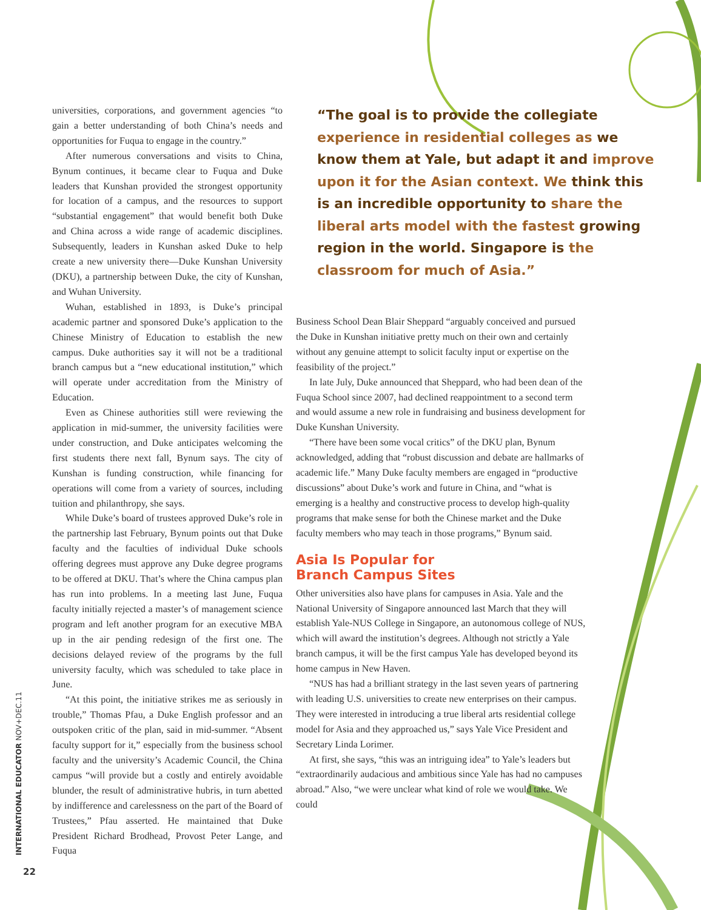universities, corporations, and government agencies “to gain a better understanding of both China’s needs and opportunities for Fuqua to engage in the country.”
After numerous conversations and visits to China, Bynum continues, it became clear to Fuqua and Duke leaders that Kunshan provided the strongest opportunity for location of a campus, and the resources to support “substantial engagement” that would benefit both Duke and China across a wide range of academic disciplines. Subsequently, leaders in Kunshan asked Duke to help create a new university there—Duke Kunshan University (DKU), a partnership between Duke, the city of Kunshan, and Wuhan University.
Wuhan, established in 1893, is Duke’s principal academic partner and sponsored Duke’s application to the Chinese Ministry of Education to establish the new campus. Duke authorities say it will not be a traditional branch campus but a “new educational institution,” which will operate under accreditation from the Ministry of Education.
Even as Chinese authorities still were reviewing the application in mid-summer, the university facilities were under construction, and Duke anticipates welcoming the first students there next fall, Bynum says. The city of Kunshan is funding construction, while financing for operations will come from a variety of sources, including tuition and philanthropy, she says.
While Duke’s board of trustees approved Duke’s role in the partnership last February, Bynum points out that Duke faculty and the faculties of individual Duke schools offering degrees must approve any Duke degree programs to be offered at DKU. That’s where the China campus plan has run into problems. In a meeting last June, Fuqua faculty initially rejected a master’s of management science program and left another program for an executive MBA up in the air pending redesign of the first one. The decisions delayed review of the programs by the full university faculty, which was scheduled to take place in June.
“At this point, the initiative strikes me as seriously in trouble,” Thomas Pfau, a Duke English professor and an outspoken critic of the plan, said in mid-summer. “Absent faculty support for it,” especially from the business school faculty and the university’s Academic Council, the China campus “will provide but a costly and entirely avoidable blunder, the result of administrative hubris, in turn abetted by indifference and carelessness on the part of the Board of Trustees,” Pfau asserted. He maintained that Duke President Richard Brodhead, Provost Peter Lange, and Fuqua
“The goal is to provide the collegiate experience in residential colleges as we know them at Yale, but adapt it and improve upon it for the Asian context. We think this is an incredible opportunity to share the liberal arts model with the fastest growing region in the world. Singapore is the classroom for much of Asia.”
Business School Dean Blair Sheppard “arguably conceived and pursued the Duke in Kunshan initiative pretty much on their own and certainly without any genuine attempt to solicit faculty input or expertise on the feasibility of the project.”
In late July, Duke announced that Sheppard, who had been dean of the Fuqua School since 2007, had declined reappointment to a second term and would assume a new role in fundraising and business development for Duke Kunshan University.
“There have been some vocal critics” of the DKU plan, Bynum acknowledged, adding that “robust discussion and debate are hallmarks of academic life.” Many Duke faculty members are engaged in “productive discussions” about Duke’s work and future in China, and “what is emerging is a healthy and constructive process to develop high-quality programs that make sense for both the Chinese market and the Duke faculty members who may teach in those programs,” Bynum said.
Asia Is Popular for
Branch Campus Sites
Other universities also have plans for campuses in Asia. Yale and the National University of Singapore announced last March that they will establish Yale-NUS College in Singapore, an autonomous college of NUS, which will award the institution’s degrees. Although not strictly a Yale branch campus, it will be the first campus Yale has developed beyond its home campus in New Haven.
“NUS has had a brilliant strategy in the last seven years of partnering with leading U.S. universities to create new enterprises on their campus. They were interested in introducing a true liberal arts residential college model for Asia and they approached us,” says Yale Vice President and Secretary Linda Lorimer.
At first, she says, “this was an intriguing idea” to Yale’s leaders but “extraordinarily audacious and ambitious since Yale has had no campuses abroad.” Also, “we were unclear what kind of role we would take. We could
INTERNATIONAL EDUCATOR NOV+DEC.11
22